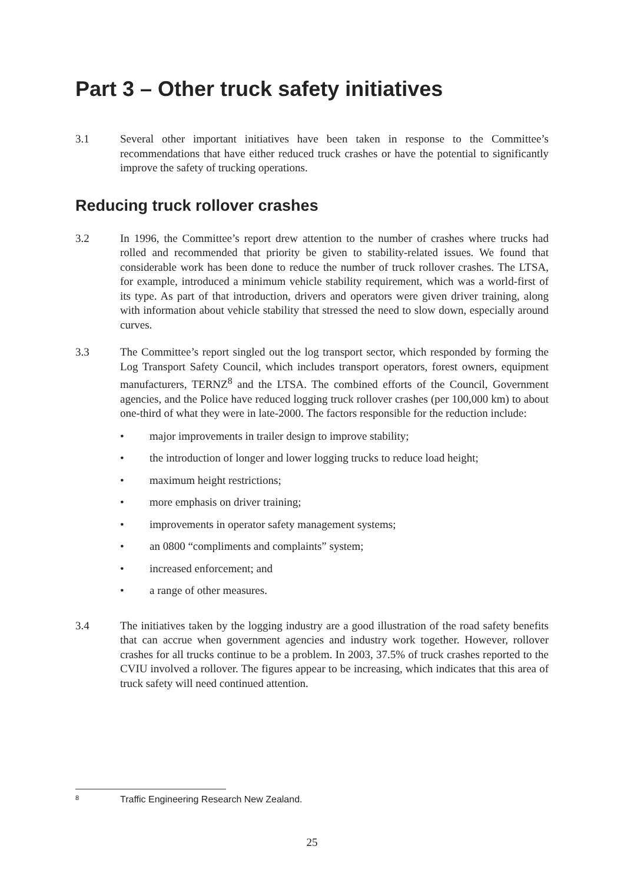Part 3 – Other truck safety initiatives
3.1 Several other important initiatives have been taken in response to the Committee’s recommendations that have either reduced truck crashes or have the potential to significantly improve the safety of trucking operations.
Reducing truck rollover crashes
3.2 In 1996, the Committee’s report drew attention to the number of crashes where trucks had rolled and recommended that priority be given to stability-related issues. We found that considerable work has been done to reduce the number of truck rollover crashes. The LTSA, for example, introduced a minimum vehicle stability requirement, which was a world-first of its type. As part of that introduction, drivers and operators were given driver training, along with information about vehicle stability that stressed the need to slow down, especially around curves.
3.3 The Committee’s report singled out the log transport sector, which responded by forming the Log Transport Safety Council, which includes transport operators, forest owners, equipment manufacturers, TERNZ<sup>8</sup> and the LTSA. The combined efforts of the Council, Government agencies, and the Police have reduced logging truck rollover crashes (per 100,000 km) to about one-third of what they were in late-2000. The factors responsible for the reduction include:
• major improvements in trailer design to improve stability;
• the introduction of longer and lower logging trucks to reduce load height;
• maximum height restrictions;
• more emphasis on driver training;
• improvements in operator safety management systems;
• an 0800 “compliments and complaints” system;
• increased enforcement; and
• a range of other measures.
3.4 The initiatives taken by the logging industry are a good illustration of the road safety benefits that can accrue when government agencies and industry work together. However, rollover crashes for all trucks continue to be a problem. In 2003, 37.5% of truck crashes reported to the CVIU involved a rollover. The figures appear to be increasing, which indicates that this area of truck safety will need continued attention.
<sup>8</sup> Traffic Engineering Research New Zealand.
25